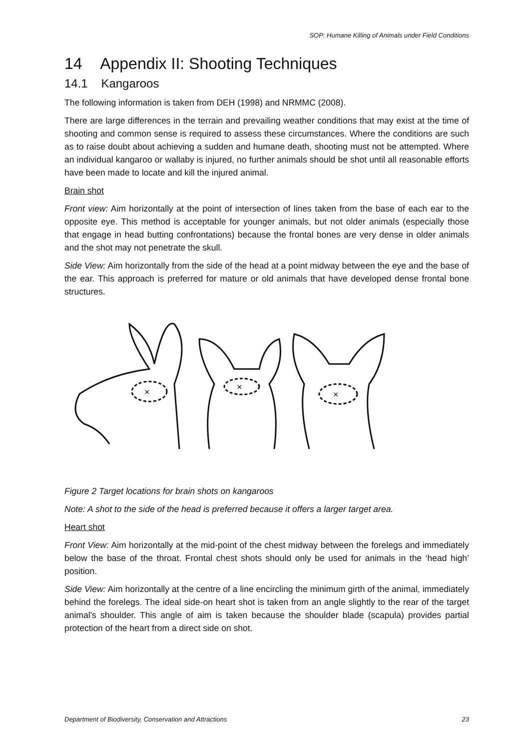SOP: Humane Killing of Animals under Field Conditions
14 Appendix II: Shooting Techniques
14.1 Kangaroos
The following information is taken from DEH (1998) and NRMMC (2008).
There are large differences in the terrain and prevailing weather conditions that may exist at the time of shooting and common sense is required to assess these circumstances. Where the conditions are such as to raise doubt about achieving a sudden and humane death, shooting must not be attempted. Where an individual kangaroo or wallaby is injured, no further animals should be shot until all reasonable efforts have been made to locate and kill the injured animal.
Brain shot
Front view: Aim horizontally at the point of intersection of lines taken from the base of each ear to the opposite eye. This method is acceptable for younger animals, but not older animals (especially those that engage in head butting confrontations) because the frontal bones are very dense in older animals and the shot may not penetrate the skull.
Side View: Aim horizontally from the side of the head at a point midway between the eye and the base of the ear. This approach is preferred for mature or old animals that have developed dense frontal bone structures.
×
×
×
Figure 2 Target locations for brain shots on kangaroos
Note: A shot to the side of the head is preferred because it offers a larger target area.
Heart shot
Front View: Aim horizontally at the mid-point of the chest midway between the forelegs and immediately below the base of the throat. Frontal chest shots should only be used for animals in the ‘head high’ position.
Side View: Aim horizontally at the centre of a line encircling the minimum girth of the animal, immediately behind the forelegs. The ideal side-on heart shot is taken from an angle slightly to the rear of the target animal’s shoulder. This angle of aim is taken because the shoulder blade (scapula) provides partial protection of the heart from a direct side on shot.
Department of Biodiversity, Conservation and Attractions 23